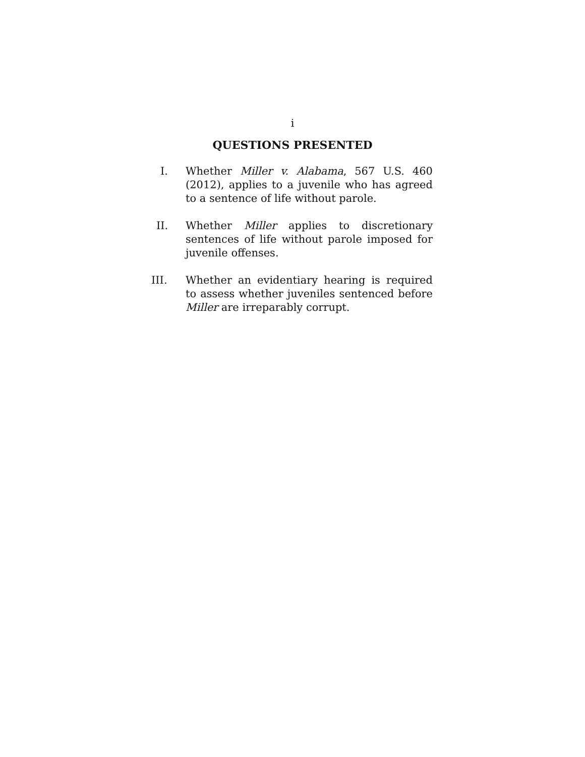i
QUESTIONS PRESENTED
I. Whether Miller v. Alabama, 567 U.S. 460 (2012), applies to a juvenile who has agreed to a sentence of life without parole.
II. Whether Miller applies to discretionary sentences of life without parole imposed for juvenile offenses.
III. Whether an evidentiary hearing is required to assess whether juveniles sentenced before Miller are irreparably corrupt.